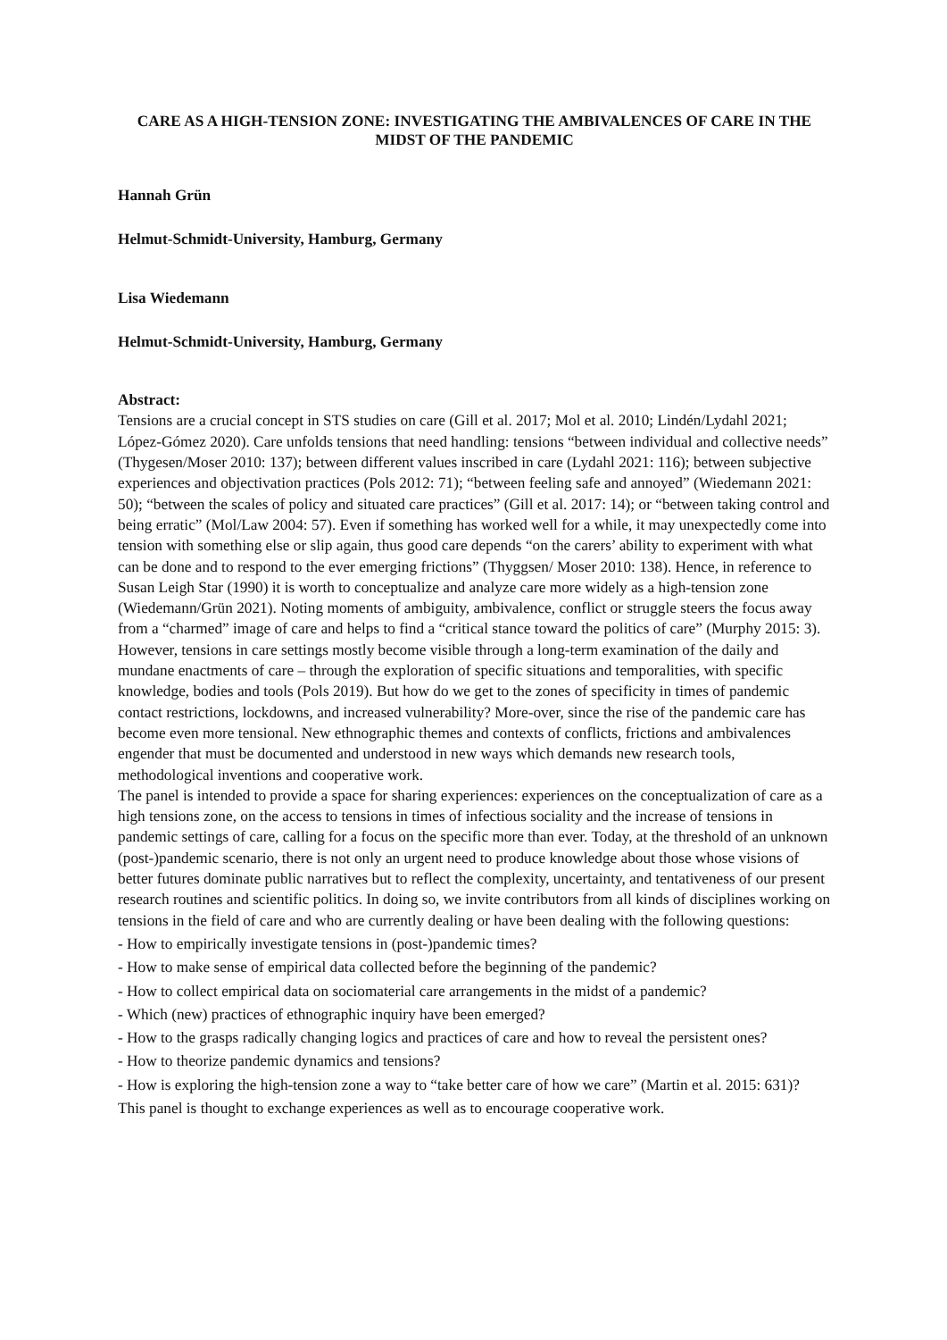CARE AS A HIGH-TENSION ZONE: INVESTIGATING THE AMBIVALENCES OF CARE IN THE MIDST OF THE PANDEMIC
Hannah Grün
Helmut-Schmidt-University, Hamburg, Germany
Lisa Wiedemann
Helmut-Schmidt-University, Hamburg, Germany
Abstract:
Tensions are a crucial concept in STS studies on care (Gill et al. 2017; Mol et al. 2010; Lindén/Lydahl 2021; López-Gómez 2020). Care unfolds tensions that need handling: tensions “between individual and collective needs” (Thygesen/Moser 2010: 137); between different values inscribed in care (Lydahl 2021: 116); between subjective experiences and objectivation practices (Pols 2012: 71); “between feeling safe and annoyed” (Wiedemann 2021: 50); “between the scales of policy and situated care practices” (Gill et al. 2017: 14); or “between taking control and being erratic” (Mol/Law 2004: 57). Even if something has worked well for a while, it may unexpectedly come into tension with something else or slip again, thus good care depends “on the carers’ ability to experiment with what can be done and to respond to the ever emerging frictions” (Thyggsen/ Moser 2010: 138). Hence, in reference to Susan Leigh Star (1990) it is worth to conceptualize and analyze care more widely as a high-tension zone (Wiedemann/Grün 2021). Noting moments of ambiguity, ambivalence, conflict or struggle steers the focus away from a “charmed” image of care and helps to find a “critical stance toward the politics of care” (Murphy 2015: 3).
However, tensions in care settings mostly become visible through a long-term examination of the daily and mundane enactments of care – through the exploration of specific situations and temporalities, with specific knowledge, bodies and tools (Pols 2019). But how do we get to the zones of specificity in times of pandemic contact restrictions, lockdowns, and increased vulnerability? More-over, since the rise of the pandemic care has become even more tensional. New ethnographic themes and contexts of conflicts, frictions and ambivalences engender that must be documented and understood in new ways which demands new research tools, methodological inventions and cooperative work.
The panel is intended to provide a space for sharing experiences: experiences on the conceptualization of care as a high tensions zone, on the access to tensions in times of infectious sociality and the increase of tensions in pandemic settings of care, calling for a focus on the specific more than ever. Today, at the threshold of an unknown (post-)pandemic scenario, there is not only an urgent need to produce knowledge about those whose visions of better futures dominate public narratives but to reflect the complexity, uncertainty, and tentativeness of our present research routines and scientific politics. In doing so, we invite contributors from all kinds of disciplines working on tensions in the field of care and who are currently dealing or have been dealing with the following questions:
- How to empirically investigate tensions in (post-)pandemic times?
- How to make sense of empirical data collected before the beginning of the pandemic?
- How to collect empirical data on sociomaterial care arrangements in the midst of a pandemic?
- Which (new) practices of ethnographic inquiry have been emerged?
- How to the grasps radically changing logics and practices of care and how to reveal the persistent ones?
- How to theorize pandemic dynamics and tensions?
- How is exploring the high-tension zone a way to “take better care of how we care” (Martin et al. 2015: 631)?
This panel is thought to exchange experiences as well as to encourage cooperative work.